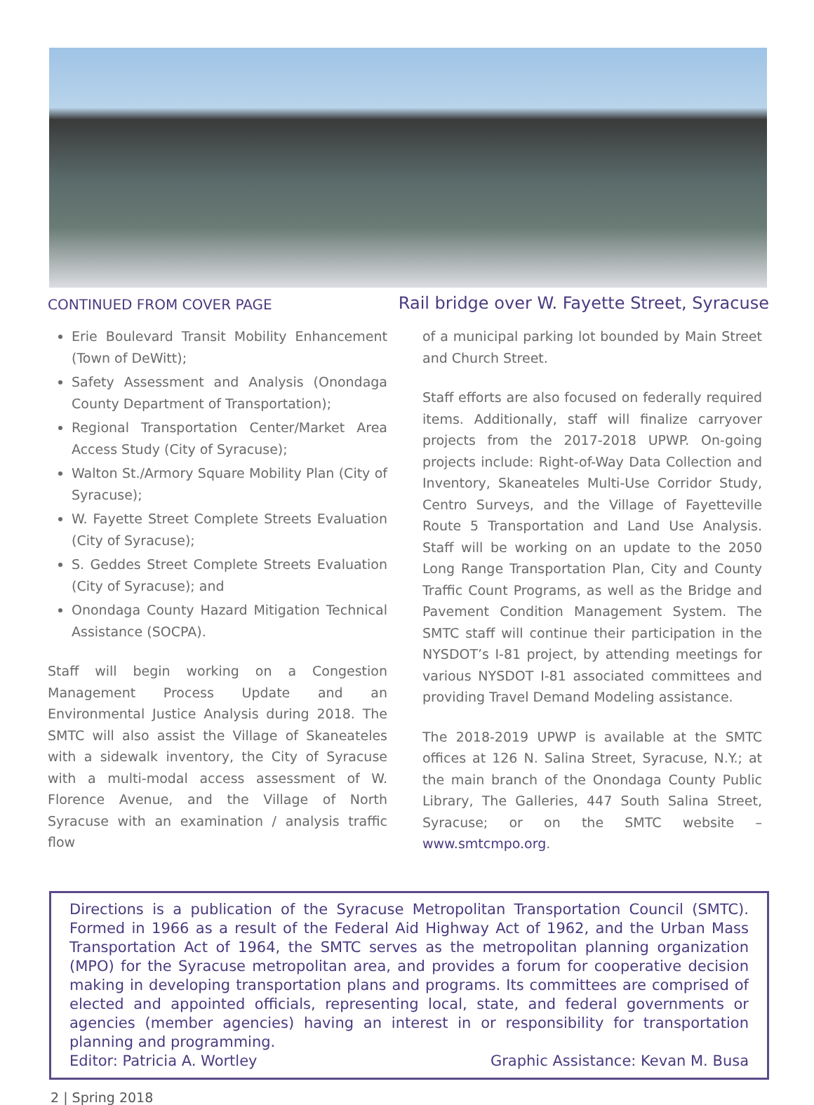CONTINUED FROM COVER PAGE
Rail bridge over W. Fayette Street, Syracuse
Erie Boulevard Transit Mobility Enhancement (Town of DeWitt);
Safety Assessment and Analysis (Onondaga County Department of Transportation);
Regional Transportation Center/Market Area Access Study (City of Syracuse);
Walton St./Armory Square Mobility Plan (City of Syracuse);
W. Fayette Street Complete Streets Evaluation (City of Syracuse);
S. Geddes Street Complete Streets Evaluation (City of Syracuse); and
Onondaga County Hazard Mitigation Technical Assistance (SOCPA).
Staff will begin working on a Congestion Management Process Update and an Environmental Justice Analysis during 2018. The SMTC will also assist the Village of Skaneateles with a sidewalk inventory, the City of Syracuse with a multi-modal access assessment of W. Florence Avenue, and the Village of North Syracuse with an examination / analysis traffic flow
of a municipal parking lot bounded by Main Street and Church Street.
Staff efforts are also focused on federally required items. Additionally, staff will finalize carryover projects from the 2017-2018 UPWP. On-going projects include: Right-of-Way Data Collection and Inventory, Skaneateles Multi-Use Corridor Study, Centro Surveys, and the Village of Fayetteville Route 5 Transportation and Land Use Analysis. Staff will be working on an update to the 2050 Long Range Transportation Plan, City and County Traffic Count Programs, as well as the Bridge and Pavement Condition Management System. The SMTC staff will continue their participation in the NYSDOT’s I-81 project, by attending meetings for various NYSDOT I-81 associated committees and providing Travel Demand Modeling assistance.
The 2018-2019 UPWP is available at the SMTC offices at 126 N. Salina Street, Syracuse, N.Y.; at the main branch of the Onondaga County Public Library, The Galleries, 447 South Salina Street, Syracuse; or on the SMTC website – www.smtcmpo.org.
Directions is a publication of the Syracuse Metropolitan Transportation Council (SMTC). Formed in 1966 as a result of the Federal Aid Highway Act of 1962, and the Urban Mass Transportation Act of 1964, the SMTC serves as the metropolitan planning organization (MPO) for the Syracuse metropolitan area, and provides a forum for cooperative decision making in developing transportation plans and programs. Its committees are comprised of elected and appointed officials, representing local, state, and federal governments or agencies (member agencies) having an interest in or responsibility for transportation planning and programming.
Editor: Patricia A. Wortley Graphic Assistance: Kevan M. Busa
2 | Spring 2018